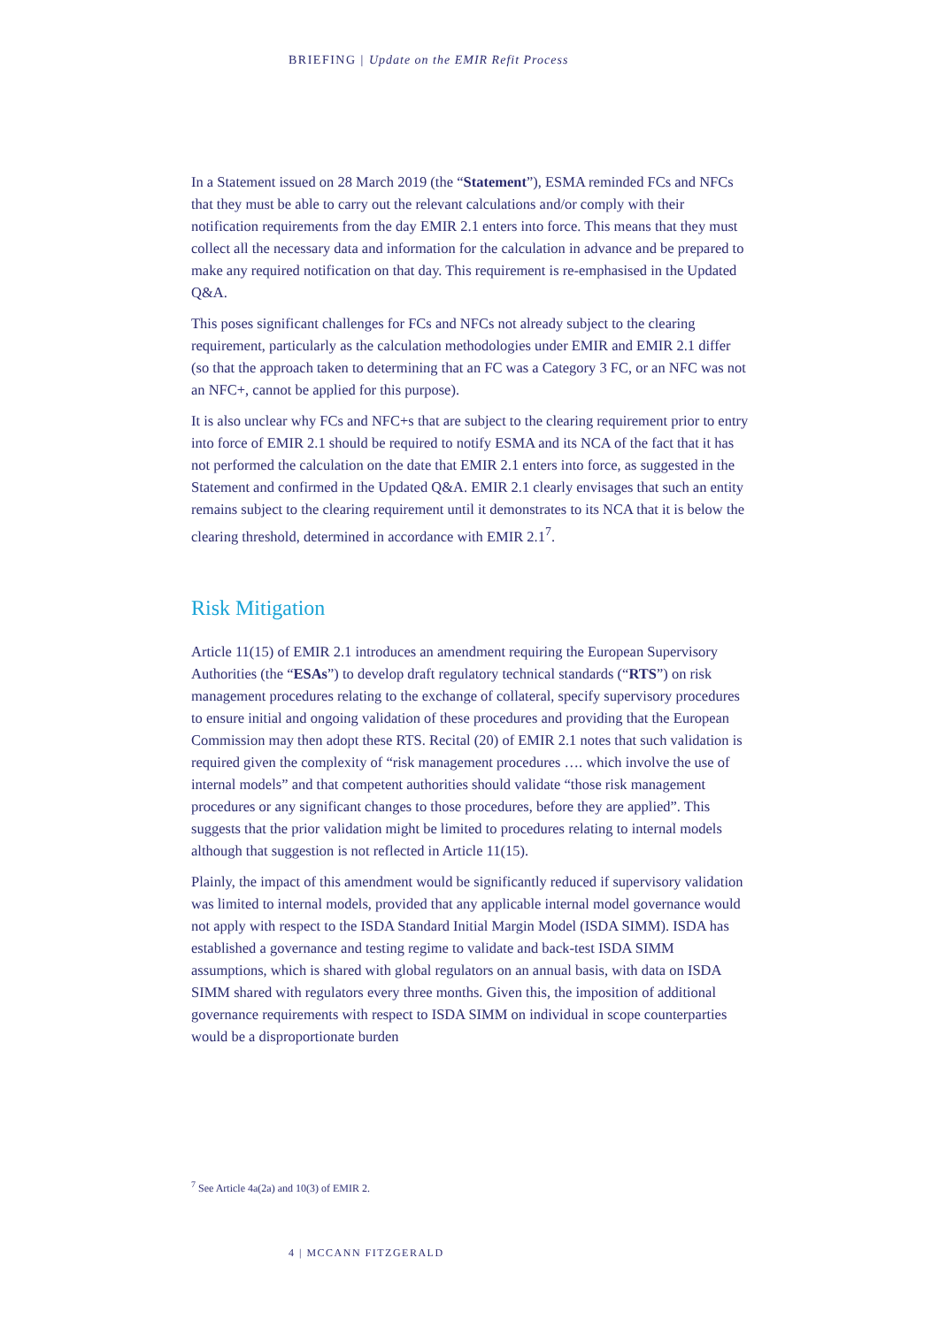BRIEFING | Update on the EMIR Refit Process
In a Statement issued on 28 March 2019 (the “Statement”), ESMA reminded FCs and NFCs that they must be able to carry out the relevant calculations and/or comply with their notification requirements from the day EMIR 2.1 enters into force. This means that they must collect all the necessary data and information for the calculation in advance and be prepared to make any required notification on that day. This requirement is re-emphasised in the Updated Q&A.
This poses significant challenges for FCs and NFCs not already subject to the clearing requirement, particularly as the calculation methodologies under EMIR and EMIR 2.1 differ (so that the approach taken to determining that an FC was a Category 3 FC, or an NFC was not an NFC+, cannot be applied for this purpose).
It is also unclear why FCs and NFC+s that are subject to the clearing requirement prior to entry into force of EMIR 2.1 should be required to notify ESMA and its NCA of the fact that it has not performed the calculation on the date that EMIR 2.1 enters into force, as suggested in the Statement and confirmed in the Updated Q&A. EMIR 2.1 clearly envisages that such an entity remains subject to the clearing requirement until it demonstrates to its NCA that it is below the clearing threshold, determined in accordance with EMIR 2.1<sup>7</sup>.
Risk Mitigation
Article 11(15) of EMIR 2.1 introduces an amendment requiring the European Supervisory Authorities (the “ESAs”) to develop draft regulatory technical standards (“RTS”) on risk management procedures relating to the exchange of collateral, specify supervisory procedures to ensure initial and ongoing validation of these procedures and providing that the European Commission may then adopt these RTS. Recital (20) of EMIR 2.1 notes that such validation is required given the complexity of “risk management procedures …. which involve the use of internal models” and that competent authorities should validate “those risk management procedures or any significant changes to those procedures, before they are applied”. This suggests that the prior validation might be limited to procedures relating to internal models although that suggestion is not reflected in Article 11(15).
Plainly, the impact of this amendment would be significantly reduced if supervisory validation was limited to internal models, provided that any applicable internal model governance would not apply with respect to the ISDA Standard Initial Margin Model (ISDA SIMM). ISDA has established a governance and testing regime to validate and back-test ISDA SIMM assumptions, which is shared with global regulators on an annual basis, with data on ISDA SIMM shared with regulators every three months. Given this, the imposition of additional governance requirements with respect to ISDA SIMM on individual in scope counterparties would be a disproportionate burden
<sup>7</sup> See Article 4a(2a) and 10(3) of EMIR 2.
4 | MCCANN FITZGERALD